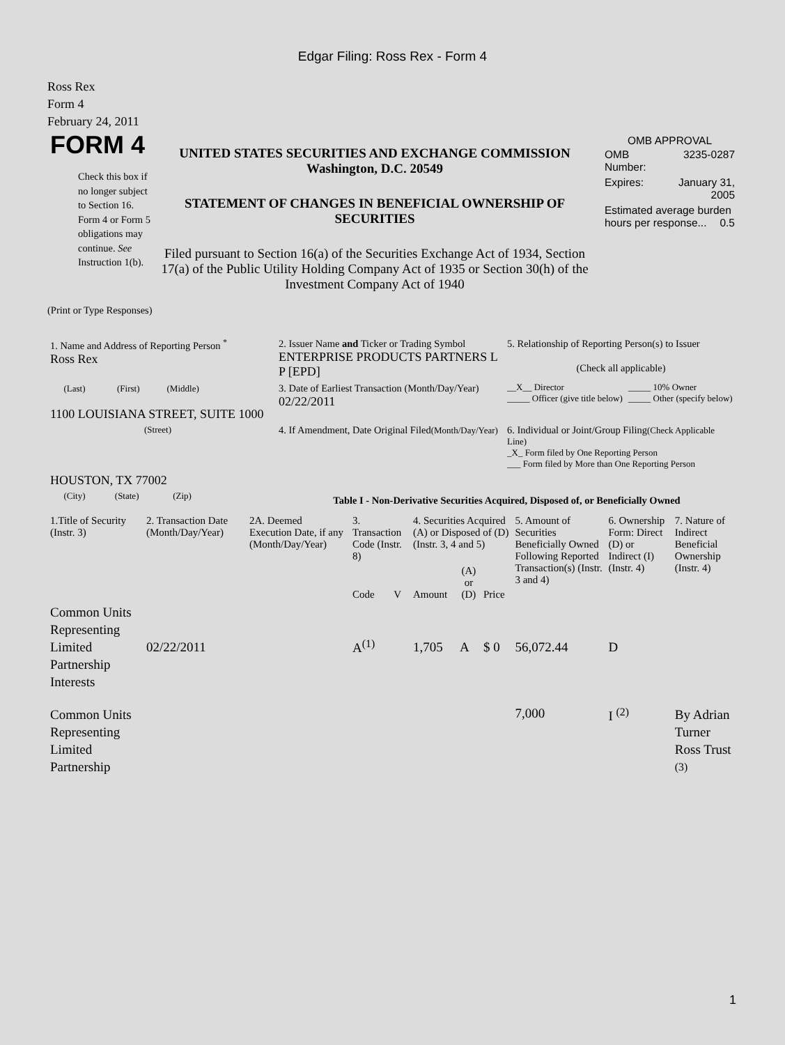Edgar Filing: Ross Rex - Form 4
Ross Rex
Form 4
February 24, 2011
FORM 4
Check this box if no longer subject to Section 16. Form 4 or Form 5 obligations may continue. See Instruction 1(b).
UNITED STATES SECURITIES AND EXCHANGE COMMISSION
Washington, D.C. 20549
STATEMENT OF CHANGES IN BENEFICIAL OWNERSHIP OF SECURITIES
Filed pursuant to Section 16(a) of the Securities Exchange Act of 1934, Section 17(a) of the Public Utility Holding Company Act of 1935 or Section 30(h) of the Investment Company Act of 1940
OMB APPROVAL
| OMB Number: | 3235-0287 |
| Expires: | January 31, 2005 |
| Estimated average burden hours per response... 0.5 | |
(Print or Type Responses)
| 1. Name and Address of Reporting Person <sup>*</sup> Ross Rex | 2. Issuer Name and Ticker or Trading Symbol ENTERPRISE PRODUCTS PARTNERS L P [EPD] | 5. Relationship of Reporting Person(s) to Issuer (Check all applicable) |
| (Last) (First) (Middle) 1100 LOUISIANA STREET, SUITE 1000 | 3. Date of Earliest Transaction (Month/Day/Year) 02/22/2011 | / __X__ Director _____ Officer (give title below) / _____ 10% Owner _____ Other (specify below) / |
| (Street) HOUSTON, TX 77002 | 4. If Amendment, Date Original Filed (Month/Day/Year) | 6. Individual or Joint/Group Filing (Check Applicable Line) _X_ Form filed by One Reporting Person ___ Form filed by More than One Reporting Person |
| (City) (State) (Zip) | Table I - Non-Derivative Securities Acquired, Disposed of, or Beneficially Owned | |
| 1.Title of Security (Instr. 3) | 2. Transaction Date (Month/Day/Year) | 2A. Deemed Execution Date, if any (Month/Day/Year) | 3. Transaction Code (Instr. 8) | | 4. Securities Acquired (A) or Disposed of (D) (Instr. 3, 4 and 5) | | | 5. Amount of Securities Beneficially Owned Following Reported Transaction(s) (Instr. 3 and 4) | 6. Ownership Form: Direct (D) or Indirect (I) (Instr. 4) | 7. Nature of Indirect Beneficial Ownership (Instr. 4) |
| --- | --- | --- | --- | --- | --- | --- | --- | --- | --- | --- |
| | | | Code | V | Amount | (A) or (D) | Price | | | |
| Common Units Representing Limited Partnership Interests | 02/22/2011 | | A<sup>(1)</sup> | | 1,705 | A | $ 0 | 56,072.44 | D | |
| Common Units Representing Limited Partnership | | | | | | | | 7,000 | I <sup>(2)</sup> | By Adrian Turner Ross Trust <sup>(3)</sup> |
1